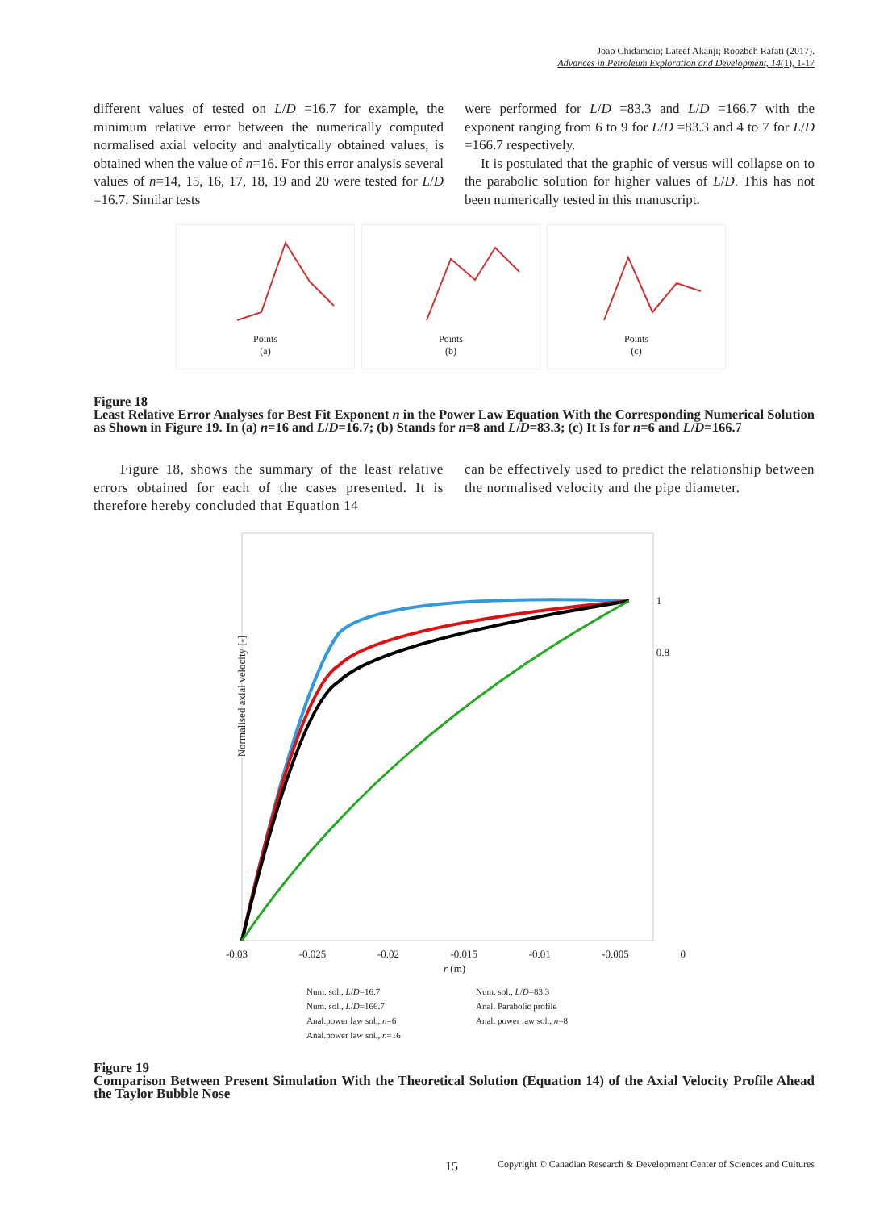Joao Chidamoio; Lateef Akanji; Roozbeh Rafati (2017).
Advances in Petroleum Exploration and Development, 14(1), 1-17
different values of tested on L/D =16.7 for example, the minimum relative error between the numerically computed normalised axial velocity and analytically obtained values, is obtained when the value of n=16. For this error analysis several values of n=14, 15, 16, 17, 18, 19 and 20 were tested for L/D =16.7. Similar tests
were performed for L/D =83.3 and L/D =166.7 with the exponent ranging from 6 to 9 for L/D =83.3 and 4 to 7 for L/D =166.7 respectively.
It is postulated that the graphic of versus will collapse on to the parabolic solution for higher values of L/D. This has not been numerically tested in this manuscript.
Points
(a)
Points
(b)
Points
(c)
Figure 18
Least Relative Error Analyses for Best Fit Exponent n in the Power Law Equation With the Corresponding Numerical Solution as Shown in Figure 19. In (a) n=16 and L/D=16.7; (b) Stands for n=8 and L/D=83.3; (c) It Is for n=6 and L/D=166.7
Figure 18, shows the summary of the least relative errors obtained for each of the cases presented. It is therefore hereby concluded that Equation 14
can be effectively used to predict the relationship between the normalised velocity and the pipe diameter.
1
0.8
-0.03 -0.025 -0.02 -0.015 -0.01 -0.005 0
r (m)
Num. sol., L/D=16.7 Num. sol., L/D=83.3 Num. sol., L/D=166.7 Anal. Parabolic profile Anal.power law sol., n=6 Anal. power law sol., n=8 Anal.power law sol., n=16
Normalised axial velocity [-]
Figure 19
Comparison Between Present Simulation With the Theoretical Solution (Equation 14) of the Axial Velocity Profile Ahead the Taylor Bubble Nose
15
Copyright © Canadian Research & Development Center of Sciences and Cultures